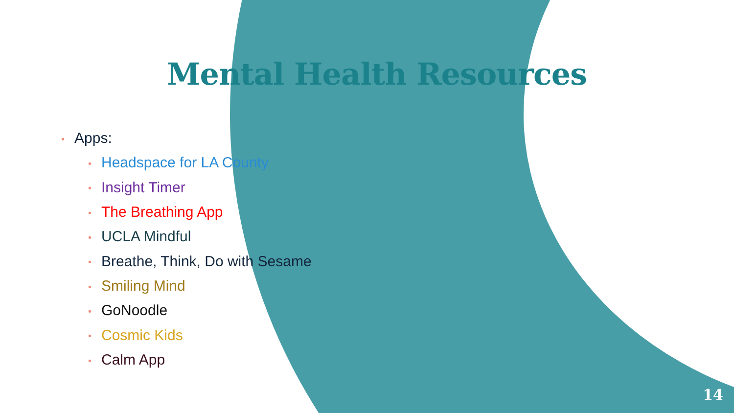Mental Health Resources
• Apps:
• Headspace for LA County
• Insight Timer
• The Breathing App
• UCLA Mindful
• Breathe, Think, Do with Sesame
• Smiling Mind
• GoNoodle
• Cosmic Kids
• Calm App
14